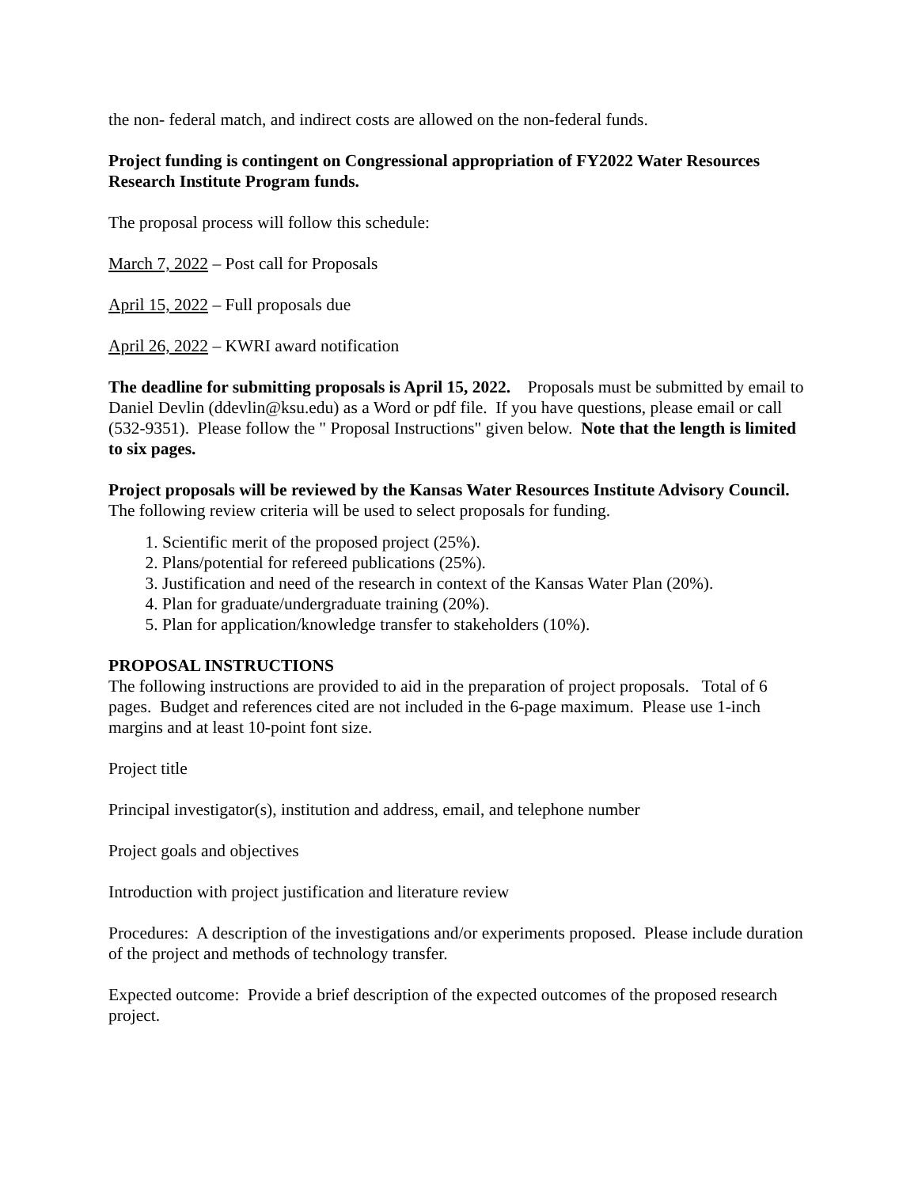the non- federal match, and indirect costs are allowed on the non-federal funds.
Project funding is contingent on Congressional appropriation of FY2022 Water Resources Research Institute Program funds.
The proposal process will follow this schedule:
March 7, 2022 – Post call for Proposals
April 15, 2022 – Full proposals due
April 26, 2022 – KWRI award notification
The deadline for submitting proposals is April 15, 2022. Proposals must be submitted by email to Daniel Devlin (ddevlin@ksu.edu) as a Word or pdf file. If you have questions, please email or call (532-9351). Please follow the " Proposal Instructions" given below. Note that the length is limited to six pages.
Project proposals will be reviewed by the Kansas Water Resources Institute Advisory Council. The following review criteria will be used to select proposals for funding.
1. Scientific merit of the proposed project (25%).
2. Plans/potential for refereed publications (25%).
3. Justification and need of the research in context of the Kansas Water Plan (20%).
4. Plan for graduate/undergraduate training (20%).
5. Plan for application/knowledge transfer to stakeholders (10%).
PROPOSAL INSTRUCTIONS
The following instructions are provided to aid in the preparation of project proposals. Total of 6 pages. Budget and references cited are not included in the 6-page maximum. Please use 1-inch margins and at least 10-point font size.
Project title
Principal investigator(s), institution and address, email, and telephone number
Project goals and objectives
Introduction with project justification and literature review
Procedures: A description of the investigations and/or experiments proposed. Please include duration of the project and methods of technology transfer.
Expected outcome: Provide a brief description of the expected outcomes of the proposed research project.